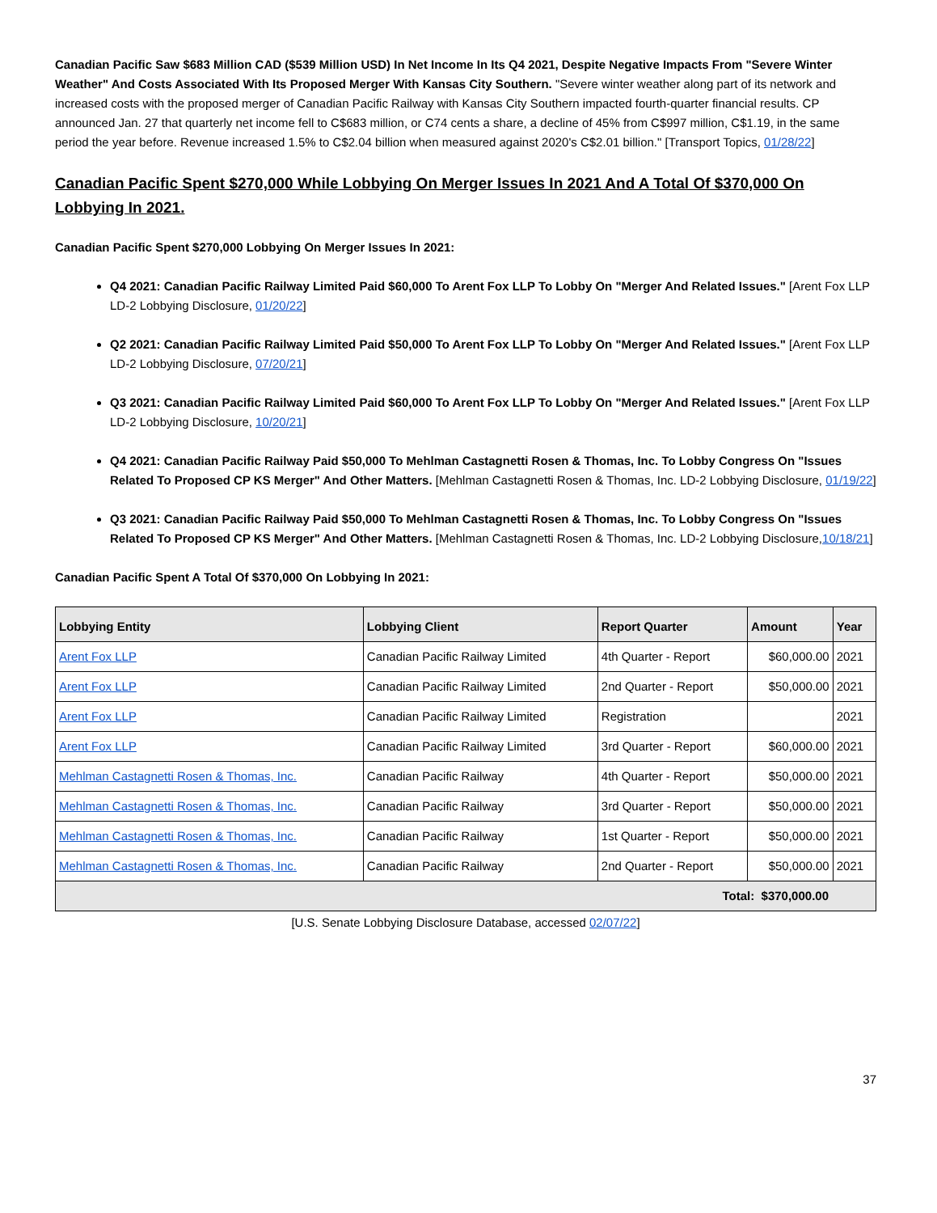Canadian Pacific Saw $683 Million CAD ($539 Million USD) In Net Income In Its Q4 2021, Despite Negative Impacts From "Severe Winter Weather" And Costs Associated With Its Proposed Merger With Kansas City Southern. "Severe winter weather along part of its network and increased costs with the proposed merger of Canadian Pacific Railway with Kansas City Southern impacted fourth-quarter financial results. CP announced Jan. 27 that quarterly net income fell to C$683 million, or C74 cents a share, a decline of 45% from C$997 million, C$1.19, in the same period the year before. Revenue increased 1.5% to C$2.04 billion when measured against 2020's C$2.01 billion." [Transport Topics, 01/28/22]
Canadian Pacific Spent $270,000 While Lobbying On Merger Issues In 2021 And A Total Of $370,000 On Lobbying In 2021.
Canadian Pacific Spent $270,000 Lobbying On Merger Issues In 2021:
Q4 2021: Canadian Pacific Railway Limited Paid $60,000 To Arent Fox LLP To Lobby On "Merger And Related Issues." [Arent Fox LLP LD-2 Lobbying Disclosure, 01/20/22]
Q2 2021: Canadian Pacific Railway Limited Paid $50,000 To Arent Fox LLP To Lobby On "Merger And Related Issues." [Arent Fox LLP LD-2 Lobbying Disclosure, 07/20/21]
Q3 2021: Canadian Pacific Railway Limited Paid $60,000 To Arent Fox LLP To Lobby On "Merger And Related Issues." [Arent Fox LLP LD-2 Lobbying Disclosure, 10/20/21]
Q4 2021: Canadian Pacific Railway Paid $50,000 To Mehlman Castagnetti Rosen & Thomas, Inc. To Lobby Congress On "Issues Related To Proposed CP KS Merger" And Other Matters. [Mehlman Castagnetti Rosen & Thomas, Inc. LD-2 Lobbying Disclosure, 01/19/22]
Q3 2021: Canadian Pacific Railway Paid $50,000 To Mehlman Castagnetti Rosen & Thomas, Inc. To Lobby Congress On "Issues Related To Proposed CP KS Merger" And Other Matters. [Mehlman Castagnetti Rosen & Thomas, Inc. LD-2 Lobbying Disclosure,10/18/21]
Canadian Pacific Spent A Total Of $370,000 On Lobbying In 2021:
| Lobbying Entity | Lobbying Client | Report Quarter | Amount | Year |
| --- | --- | --- | --- | --- |
| Arent Fox LLP | Canadian Pacific Railway Limited | 4th Quarter - Report | $60,000.00 | 2021 |
| Arent Fox LLP | Canadian Pacific Railway Limited | 2nd Quarter - Report | $50,000.00 | 2021 |
| Arent Fox LLP | Canadian Pacific Railway Limited | Registration | | 2021 |
| Arent Fox LLP | Canadian Pacific Railway Limited | 3rd Quarter - Report | $60,000.00 | 2021 |
| Mehlman Castagnetti Rosen & Thomas, Inc. | Canadian Pacific Railway | 4th Quarter - Report | $50,000.00 | 2021 |
| Mehlman Castagnetti Rosen & Thomas, Inc. | Canadian Pacific Railway | 3rd Quarter - Report | $50,000.00 | 2021 |
| Mehlman Castagnetti Rosen & Thomas, Inc. | Canadian Pacific Railway | 1st Quarter - Report | $50,000.00 | 2021 |
| Mehlman Castagnetti Rosen & Thomas, Inc. | Canadian Pacific Railway | 2nd Quarter - Report | $50,000.00 | 2021 |
| Total: $370,000.00 | | | | |
[U.S. Senate Lobbying Disclosure Database, accessed 02/07/22]
37